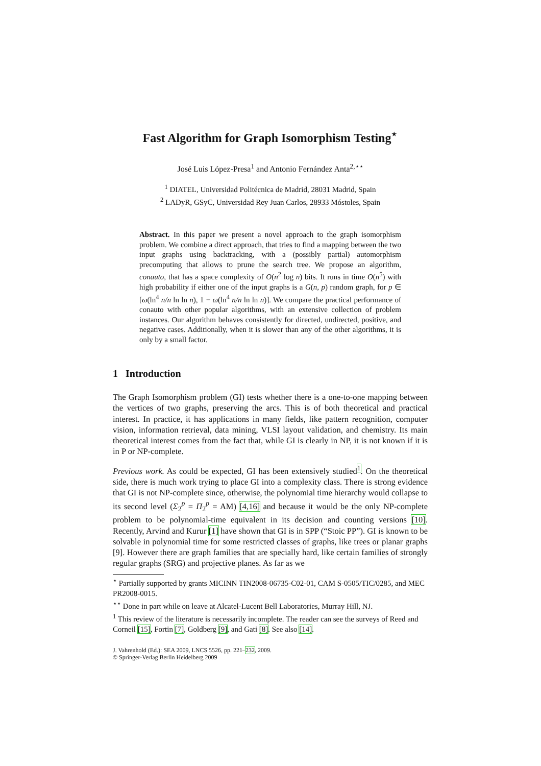Fast Algorithm for Graph Isomorphism Testing<sup>⋆</sup>
José Luis López-Presa<sup>1</sup> and Antonio Fernández Anta<sup>2,⋆⋆</sup>
<sup>1</sup> DIATEL, Universidad Politécnica de Madrid, 28031 Madrid, Spain
<sup>2</sup> LADyR, GSyC, Universidad Rey Juan Carlos, 28933 Móstoles, Spain
Abstract. In this paper we present a novel approach to the graph isomorphism problem. We combine a direct approach, that tries to find a mapping between the two input graphs using backtracking, with a (possibly partial) automorphism precomputing that allows to prune the search tree. We propose an algorithm, conauto, that has a space complexity of O(n<sup>2</sup> log n) bits. It runs in time O(n<sup>5</sup>) with high probability if either one of the input graphs is a G(n, p) random graph, for p ∈ [ω(ln<sup>4</sup> n/n ln ln n), 1 − ω(ln<sup>4</sup> n/n ln ln n)]. We compare the practical performance of conauto with other popular algorithms, with an extensive collection of problem instances. Our algorithm behaves consistently for directed, undirected, positive, and negative cases. Additionally, when it is slower than any of the other algorithms, it is only by a small factor.
1 Introduction
The Graph Isomorphism problem (GI) tests whether there is a one-to-one mapping between the vertices of two graphs, preserving the arcs. This is of both theoretical and practical interest. In practice, it has applications in many fields, like pattern recognition, computer vision, information retrieval, data mining, VLSI layout validation, and chemistry. Its main theoretical interest comes from the fact that, while GI is clearly in NP, it is not known if it is in P or NP-complete.
Previous work. As could be expected, GI has been extensively studied<sup>1</sup>. On the theoretical side, there is much work trying to place GI into a complexity class. There is strong evidence that GI is not NP-complete since, otherwise, the polynomial time hierarchy would collapse to its second level (Σ<sub>2</sub><sup>p</sup> = Π<sub>2</sub><sup>p</sup> = AM) [4,16] and because it would be the only NP-complete problem to be polynomial-time equivalent in its decision and counting versions [10]. Recently, Arvind and Kurur [1] have shown that GI is in SPP (“Stoic PP”). GI is known to be solvable in polynomial time for some restricted classes of graphs, like trees or planar graphs [9]. However there are graph families that are specially hard, like certain families of strongly regular graphs (SRG) and projective planes. As far as we
<sup>⋆</sup> Partially supported by grants MICINN TIN2008-06735-C02-01, CAM S-0505/TIC/0285, and MEC PR2008-0015.
<sup>⋆⋆</sup> Done in part while on leave at Alcatel-Lucent Bell Laboratories, Murray Hill, NJ.
<sup>1</sup> This review of the literature is necessarily incomplete. The reader can see the surveys of Reed and Corneil [15], Fortin [7], Goldberg [9], and Gati [8]. See also [14].
J. Vahrenhold (Ed.): SEA 2009, LNCS 5526, pp. 221–232, 2009.
© Springer-Verlag Berlin Heidelberg 2009